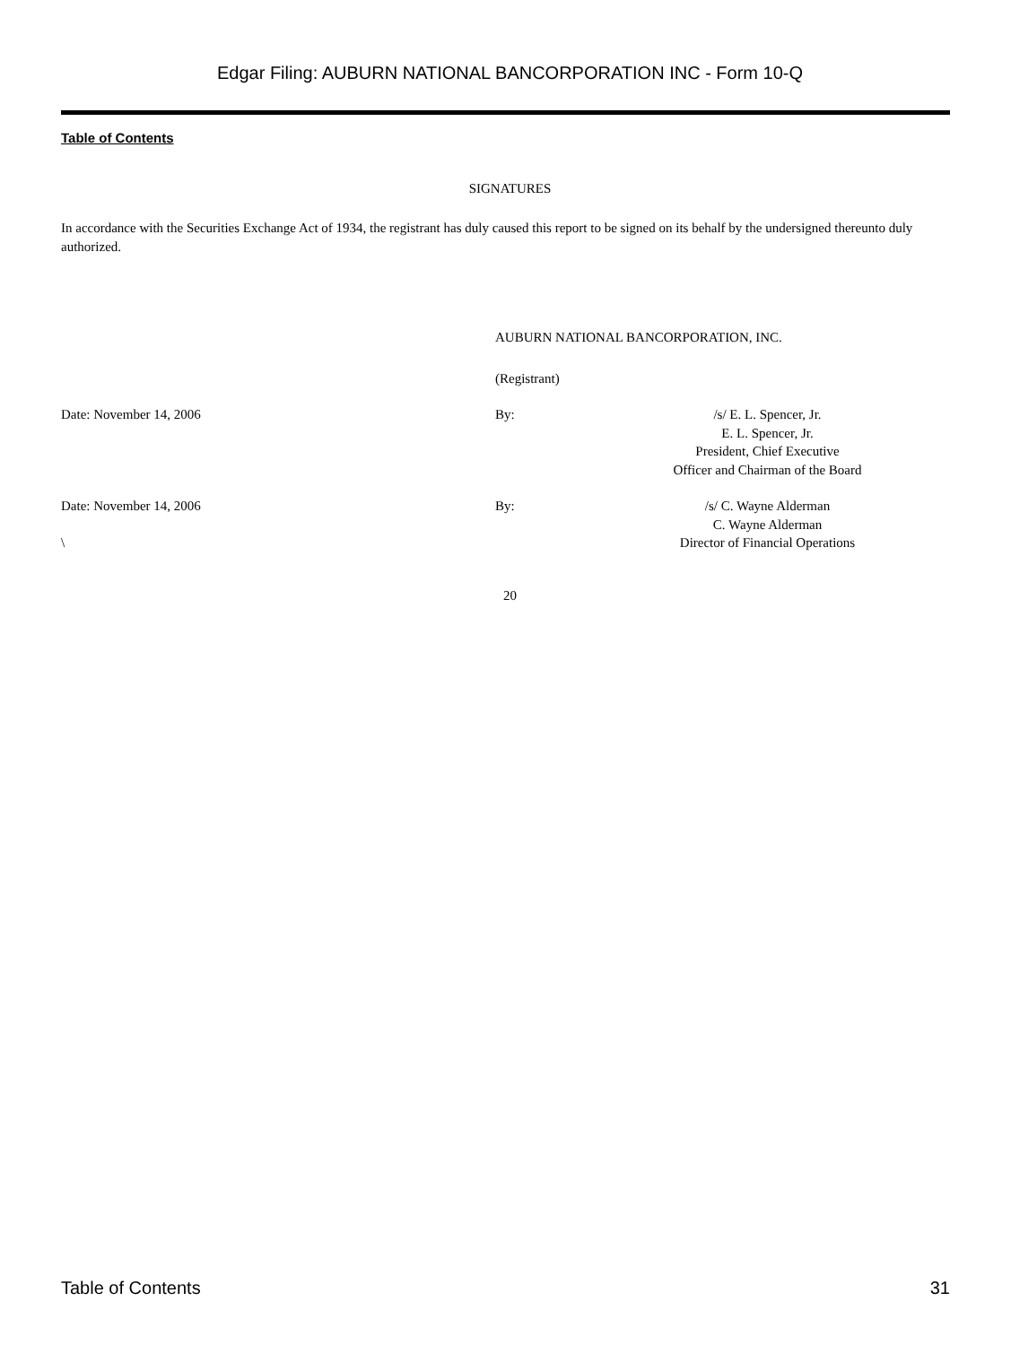Edgar Filing: AUBURN NATIONAL BANCORPORATION INC - Form 10-Q
Table of Contents
SIGNATURES
In accordance with the Securities Exchange Act of 1934, the registrant has duly caused this report to be signed on its behalf by the undersigned thereunto duly authorized.
| | AUBURN NATIONAL BANCORPORATION, INC. | |
| | (Registrant) | |
| Date: November 14, 2006 | By: | /s/ E. L. Spencer, Jr. E. L. Spencer, Jr. President, Chief Executive Officer and Chairman of the Board |
| Date: November 14, 2006 \ | By: | /s/ C. Wayne Alderman C. Wayne Alderman Director of Financial Operations |
20
Table of Contents 31